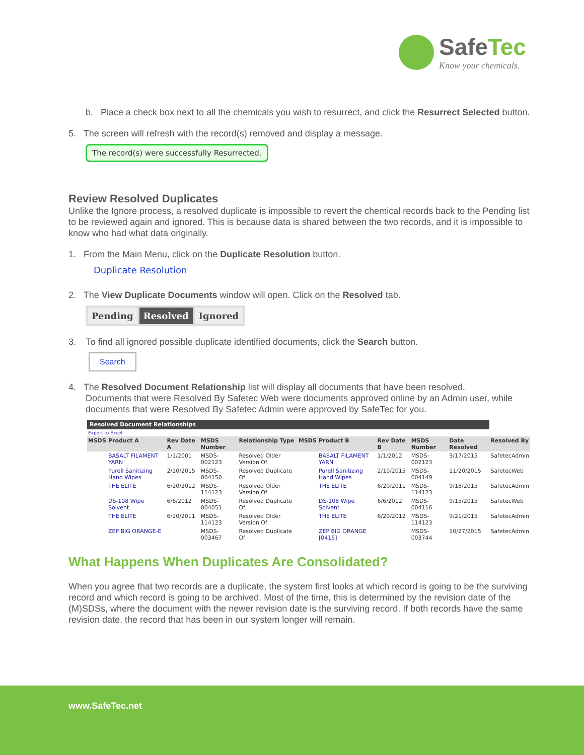SafeTec
Know your chemicals.
b. Place a check box next to all the chemicals you wish to resurrect, and click the Resurrect Selected button.
5. The screen will refresh with the record(s) removed and display a message.
The record(s) were successfully Resurrected.
Review Resolved Duplicates
Unlike the Ignore process, a resolved duplicate is impossible to revert the chemical records back to the Pending list to be reviewed again and ignored. This is because data is shared between the two records, and it is impossible to know who had what data originally.
1. From the Main Menu, click on the Duplicate Resolution button.
Duplicate Resolution
2. The View Duplicate Documents window will open. Click on the Resolved tab.
Pending Resolved Ignored
3. To find all ignored possible duplicate identified documents, click the Search button.
Search
4. The Resolved Document Relationship list will display all documents that have been resolved.
Documents that were Resolved By Safetec Web were documents approved online by an Admin user, while
documents that were Resolved By Safetec Admin were approved by SafeTec for you.
| Resolved Document Relationships | | | | | | | | | | |
| Export to Excel | | | | | | | | | | |
| MSDS | Product A | Rev Date A | MSDS Number | Relationship Type | MSDS | Product B | Rev Date B | MSDS Number | Date Resolved | Resolved By |
| | BASALT FILAMENT YARN | 1/1/2001 | MSDS-002123 | Resolved Older Version Of | | BASALT FILAMENT YARN | 1/1/2012 | MSDS-002123 | 9/17/2015 | SafetecAdmin |
| | Purell Sanitizing Hand Wipes | 2/10/2015 | MSDS-004150 | Resolved Duplicate Of | | Purell Sanitizing Hand Wipes | 2/10/2015 | MSDS-004149 | 11/20/2015 | SafetecWeb |
| | THE ELITE | 6/20/2012 | MSDS-114123 | Resolved Older Version Of | | THE ELITE | 6/20/2011 | MSDS-114123 | 9/18/2015 | SafetecAdmin |
| | DS-108 Wipe Solvent | 6/6/2012 | MSDS-004051 | Resolved Duplicate Of | | DS-108 Wipe Solvent | 6/6/2012 | MSDS-004116 | 9/15/2015 | SafetecWeb |
| | THE ELITE | 6/20/2011 | MSDS-114123 | Resolved Older Version Of | | THE ELITE | 6/20/2012 | MSDS-114123 | 9/21/2015 | SafetecAdmin |
| | ZEP BIG ORANGE-E | | MSDS-003467 | Resolved Duplicate Of | | ZEP BIG ORANGE [0415] | | MSDS-003744 | 10/27/2015 | SafetecAdmin |
What Happens When Duplicates Are Consolidated?
When you agree that two records are a duplicate, the system first looks at which record is going to be the surviving record and which record is going to be archived. Most of the time, this is determined by the revision date of the (M)SDSs, where the document with the newer revision date is the surviving record. If both records have the same revision date, the record that has been in our system longer will remain.
www.SafeTec.net